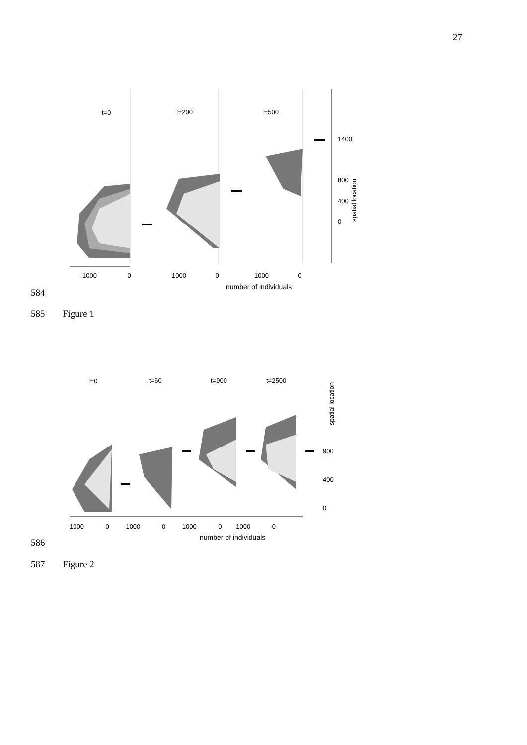27
t=0 t=200 t=500
1000 0 1000 0 1000 0
number of individuals
1400
800
400
0
spatial location
584
585 Figure 1
t=0 t=60 t=900 t=2500
1000 0 1000 0 1000 0 1000 0
number of individuals
900
400
0
spatial location
586
587 Figure 2